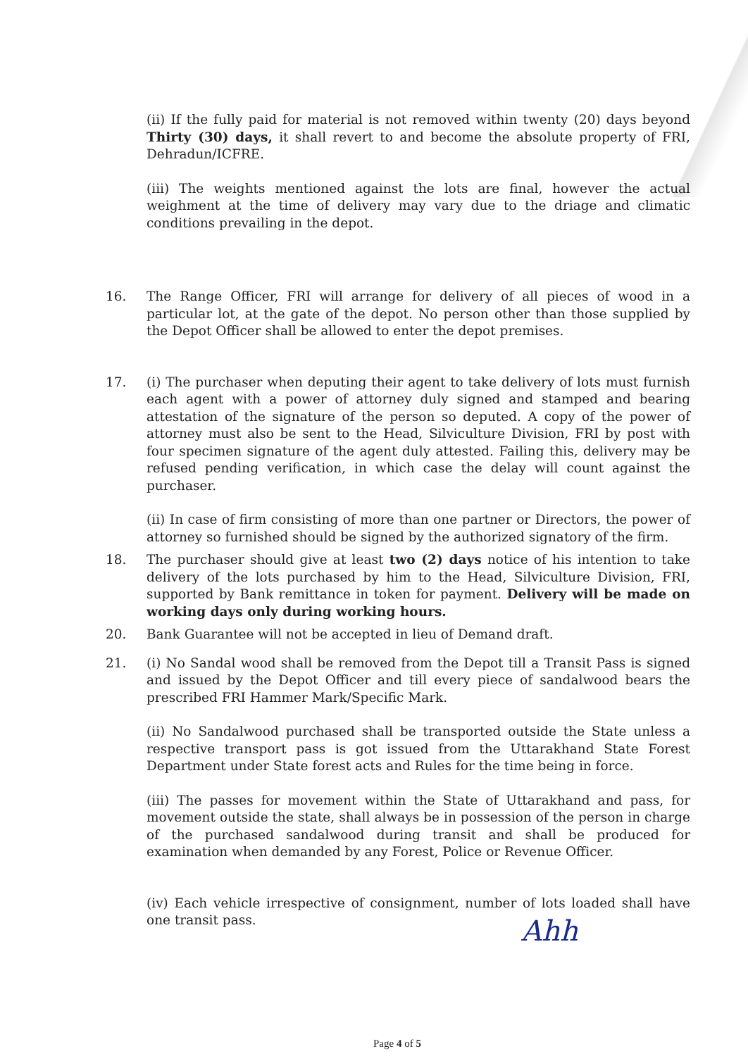(ii) If the fully paid for material is not removed within twenty (20) days beyond Thirty (30) days, it shall revert to and become the absolute property of FRI, Dehradun/ICFRE.
(iii) The weights mentioned against the lots are final, however the actual weighment at the time of delivery may vary due to the driage and climatic conditions prevailing in the depot.
16. The Range Officer, FRI will arrange for delivery of all pieces of wood in a particular lot, at the gate of the depot. No person other than those supplied by the Depot Officer shall be allowed to enter the depot premises.
17. (i) The purchaser when deputing their agent to take delivery of lots must furnish each agent with a power of attorney duly signed and stamped and bearing attestation of the signature of the person so deputed. A copy of the power of attorney must also be sent to the Head, Silviculture Division, FRI by post with four specimen signature of the agent duly attested. Failing this, delivery may be refused pending verification, in which case the delay will count against the purchaser.
(ii) In case of firm consisting of more than one partner or Directors, the power of attorney so furnished should be signed by the authorized signatory of the firm.
18. The purchaser should give at least two (2) days notice of his intention to take delivery of the lots purchased by him to the Head, Silviculture Division, FRI, supported by Bank remittance in token for payment. Delivery will be made on working days only during working hours.
20. Bank Guarantee will not be accepted in lieu of Demand draft.
21. (i) No Sandal wood shall be removed from the Depot till a Transit Pass is signed and issued by the Depot Officer and till every piece of sandalwood bears the prescribed FRI Hammer Mark/Specific Mark.
(ii) No Sandalwood purchased shall be transported outside the State unless a respective transport pass is got issued from the Uttarakhand State Forest Department under State forest acts and Rules for the time being in force.
(iii) The passes for movement within the State of Uttarakhand and pass, for movement outside the state, shall always be in possession of the person in charge of the purchased sandalwood during transit and shall be produced for examination when demanded by any Forest, Police or Revenue Officer.
(iv) Each vehicle irrespective of consignment, number of lots loaded shall have one transit pass.
Ahh
Page 4 of 5